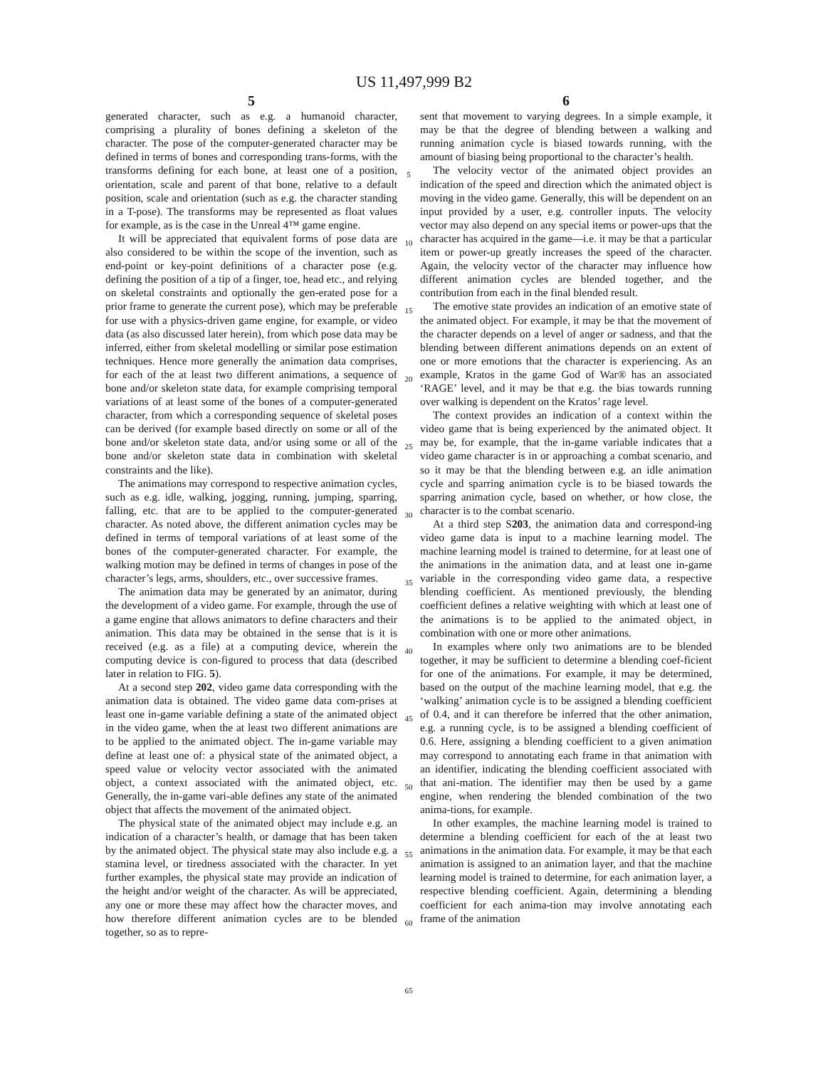US 11,497,999 B2
5
generated character, such as e.g. a humanoid character, comprising a plurality of bones defining a skeleton of the character. The pose of the computer-generated character may be defined in terms of bones and corresponding trans-forms, with the transforms defining for each bone, at least one of a position, orientation, scale and parent of that bone, relative to a default position, scale and orientation (such as e.g. the character standing in a T-pose). The transforms may be represented as float values for example, as is the case in the Unreal 4™ game engine.
It will be appreciated that equivalent forms of pose data are also considered to be within the scope of the invention, such as end-point or key-point definitions of a character pose (e.g. defining the position of a tip of a finger, toe, head etc., and relying on skeletal constraints and optionally the gen-erated pose for a prior frame to generate the current pose), which may be preferable for use with a physics-driven game engine, for example, or video data (as also discussed later herein), from which pose data may be inferred, either from skeletal modelling or similar pose estimation techniques. Hence more generally the animation data comprises, for each of the at least two different animations, a sequence of bone and/or skeleton state data, for example comprising temporal variations of at least some of the bones of a computer-generated character, from which a corresponding sequence of skeletal poses can be derived (for example based directly on some or all of the bone and/or skeleton state data, and/or using some or all of the bone and/or skeleton state data in combination with skeletal constraints and the like).
The animations may correspond to respective animation cycles, such as e.g. idle, walking, jogging, running, jumping, sparring, falling, etc. that are to be applied to the computer-generated character. As noted above, the different animation cycles may be defined in terms of temporal variations of at least some of the bones of the computer-generated character. For example, the walking motion may be defined in terms of changes in pose of the character’s legs, arms, shoulders, etc., over successive frames.
The animation data may be generated by an animator, during the development of a video game. For example, through the use of a game engine that allows animators to define characters and their animation. This data may be obtained in the sense that is it is received (e.g. as a file) at a computing device, wherein the computing device is con-figured to process that data (described later in relation to FIG. 5).
At a second step 202, video game data corresponding with the animation data is obtained. The video game data com-prises at least one in-game variable defining a state of the animated object in the video game, when the at least two different animations are to be applied to the animated object. The in-game variable may define at least one of: a physical state of the animated object, a speed value or velocity vector associated with the animated object, a context associated with the animated object, etc. Generally, the in-game vari-able defines any state of the animated object that affects the movement of the animated object.
The physical state of the animated object may include e.g. an indication of a character’s health, or damage that has been taken by the animated object. The physical state may also include e.g. a stamina level, or tiredness associated with the character. In yet further examples, the physical state may provide an indication of the height and/or weight of the character. As will be appreciated, any one or more these may affect how the character moves, and how therefore different animation cycles are to be blended together, so as to repre-
5
10
15
20
25
30
35
40
45
50
55
60
65
6
sent that movement to varying degrees. In a simple example, it may be that the degree of blending between a walking and running animation cycle is biased towards running, with the amount of biasing being proportional to the character’s health.
The velocity vector of the animated object provides an indication of the speed and direction which the animated object is moving in the video game. Generally, this will be dependent on an input provided by a user, e.g. controller inputs. The velocity vector may also depend on any special items or power-ups that the character has acquired in the game—i.e. it may be that a particular item or power-up greatly increases the speed of the character. Again, the velocity vector of the character may influence how different animation cycles are blended together, and the contribution from each in the final blended result.
The emotive state provides an indication of an emotive state of the animated object. For example, it may be that the movement of the character depends on a level of anger or sadness, and that the blending between different animations depends on an extent of one or more emotions that the character is experiencing. As an example, Kratos in the game God of War® has an associated ‘RAGE’ level, and it may be that e.g. the bias towards running over walking is dependent on the Kratos’ rage level.
The context provides an indication of a context within the video game that is being experienced by the animated object. It may be, for example, that the in-game variable indicates that a video game character is in or approaching a combat scenario, and so it may be that the blending between e.g. an idle animation cycle and sparring animation cycle is to be biased towards the sparring animation cycle, based on whether, or how close, the character is to the combat scenario.
At a third step S203, the animation data and correspond-ing video game data is input to a machine learning model. The machine learning model is trained to determine, for at least one of the animations in the animation data, and at least one in-game variable in the corresponding video game data, a respective blending coefficient. As mentioned previously, the blending coefficient defines a relative weighting with which at least one of the animations is to be applied to the animated object, in combination with one or more other animations.
In examples where only two animations are to be blended together, it may be sufficient to determine a blending coef-ficient for one of the animations. For example, it may be determined, based on the output of the machine learning model, that e.g. the ‘walking’ animation cycle is to be assigned a blending coefficient of 0.4, and it can therefore be inferred that the other animation, e.g. a running cycle, is to be assigned a blending coefficient of 0.6. Here, assigning a blending coefficient to a given animation may correspond to annotating each frame in that animation with an identifier, indicating the blending coefficient associated with that ani-mation. The identifier may then be used by a game engine, when rendering the blended combination of the two anima-tions, for example.
In other examples, the machine learning model is trained to determine a blending coefficient for each of the at least two animations in the animation data. For example, it may be that each animation is assigned to an animation layer, and that the machine learning model is trained to determine, for each animation layer, a respective blending coefficient. Again, determining a blending coefficient for each anima-tion may involve annotating each frame of the animation